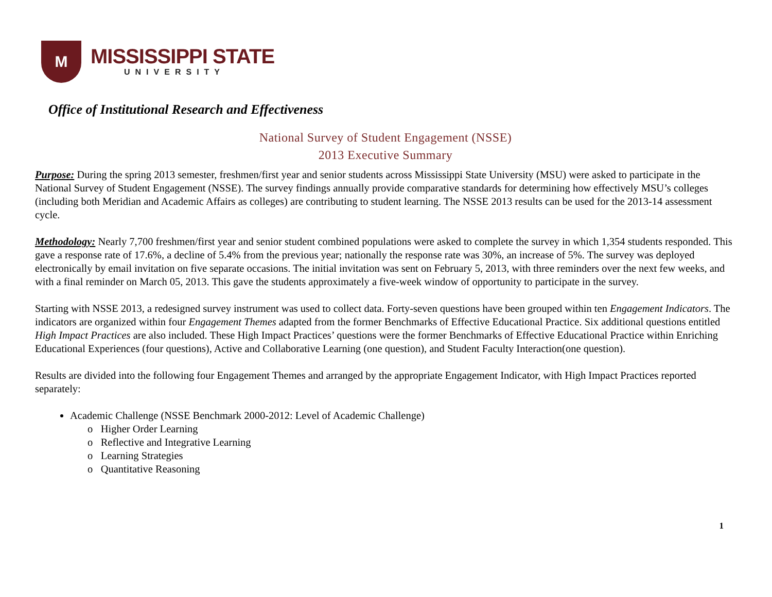M
MISSISSIPPI STATE
UNIVERSITY
Office of Institutional Research and Effectiveness
National Survey of Student Engagement (NSSE)
2013 Executive Summary
Purpose: During the spring 2013 semester, freshmen/first year and senior students across Mississippi State University (MSU) were asked to participate in the National Survey of Student Engagement (NSSE). The survey findings annually provide comparative standards for determining how effectively MSU’s colleges (including both Meridian and Academic Affairs as colleges) are contributing to student learning. The NSSE 2013 results can be used for the 2013-14 assessment cycle.
Methodology: Nearly 7,700 freshmen/first year and senior student combined populations were asked to complete the survey in which 1,354 students responded. This gave a response rate of 17.6%, a decline of 5.4% from the previous year; nationally the response rate was 30%, an increase of 5%. The survey was deployed electronically by email invitation on five separate occasions. The initial invitation was sent on February 5, 2013, with three reminders over the next few weeks, and with a final reminder on March 05, 2013. This gave the students approximately a five-week window of opportunity to participate in the survey.
Starting with NSSE 2013, a redesigned survey instrument was used to collect data. Forty-seven questions have been grouped within ten Engagement Indicators. The indicators are organized within four Engagement Themes adapted from the former Benchmarks of Effective Educational Practice. Six additional questions entitled High Impact Practices are also included. These High Impact Practices’ questions were the former Benchmarks of Effective Educational Practice within Enriching Educational Experiences (four questions), Active and Collaborative Learning (one question), and Student Faculty Interaction(one question).
Results are divided into the following four Engagement Themes and arranged by the appropriate Engagement Indicator, with High Impact Practices reported separately:
Academic Challenge (NSSE Benchmark 2000-2012: Level of Academic Challenge)
o Higher Order Learning
o Reflective and Integrative Learning
o Learning Strategies
o Quantitative Reasoning
1